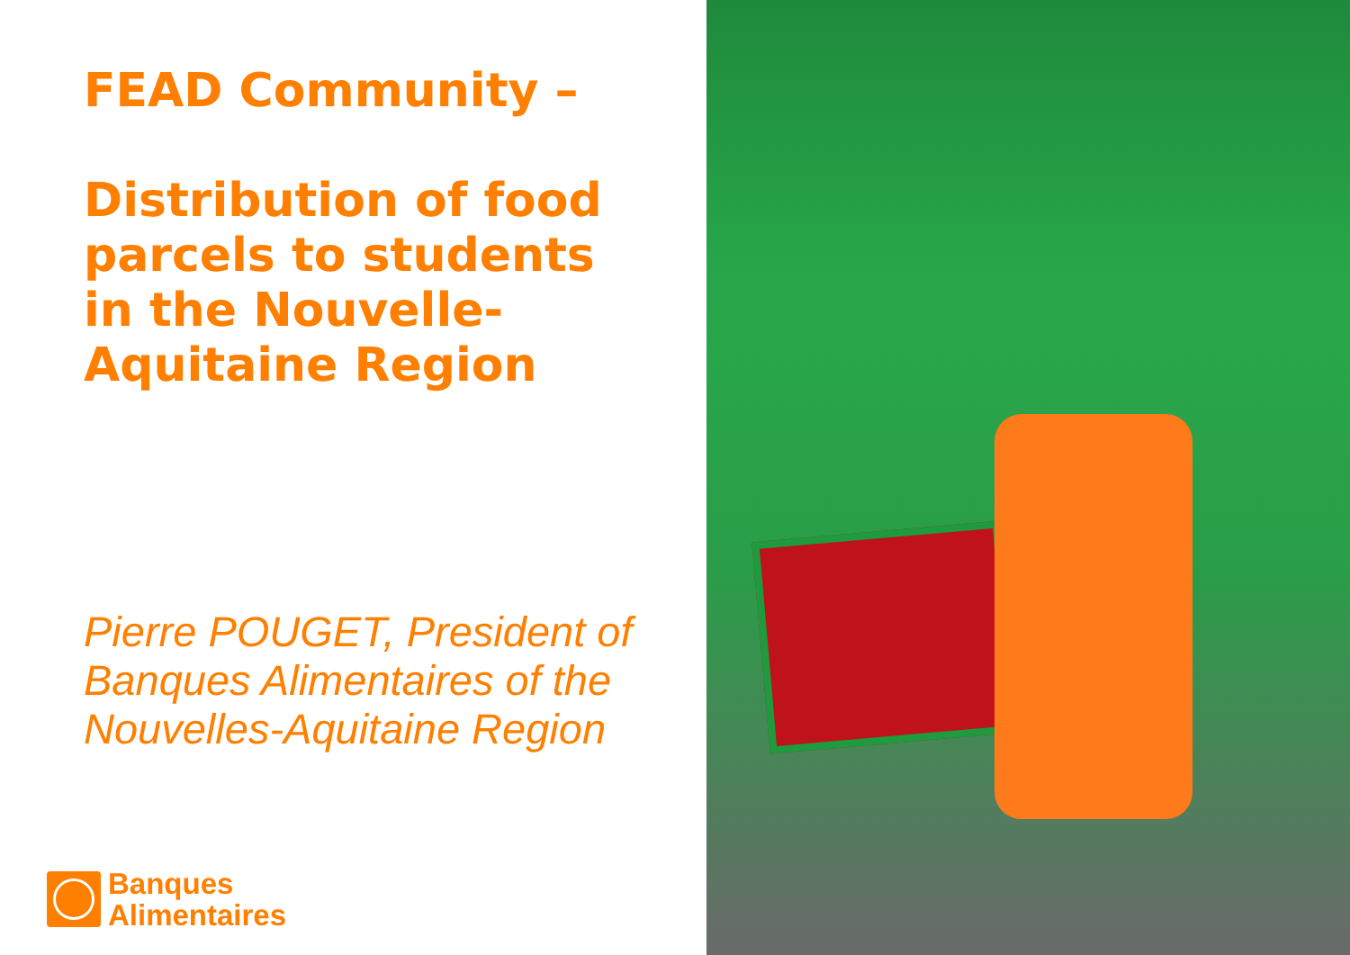FEAD Community – Distribution of food parcels to students in the Nouvelle-Aquitaine Region
Pierre POUGET, President of Banques Alimentaires of the Nouvelles-Aquitaine Region
Banques
Alimentaires